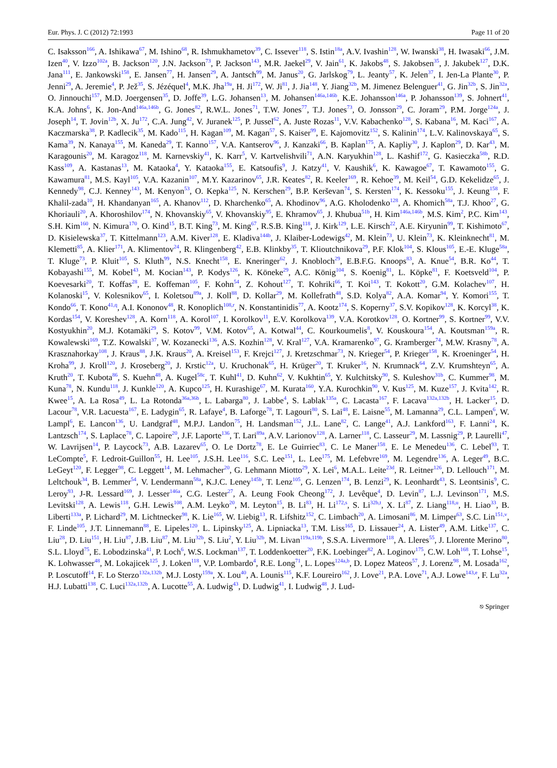Eur. Phys. J. C (2012) 72:1993 Page 11 of 20
C. Isaksson<sup>166</sup>, A. Ishikawa<sup>67</sup>, M. Ishino<sup>68</sup>, R. Ishmukhametov<sup>39</sup>, C. Issever<sup>118</sup>, S. Istin<sup>18a</sup>, A.V. Ivashin<sup>128</sup>, W. Iwanski<sup>38</sup>, H. Iwasaki<sup>66</sup>, J.M. Izen<sup>40</sup>, V. Izzo<sup>102a</sup>, B. Jackson<sup>120</sup>, J.N. Jackson<sup>73</sup>, P. Jackson<sup>143</sup>, M.R. Jaekel<sup>29</sup>, V. Jain<sup>61</sup>, K. Jakobs<sup>48</sup>, S. Jakobsen<sup>35</sup>, J. Jakubek<sup>127</sup>, D.K. Jana<sup>111</sup>, E. Jankowski<sup>158</sup>, E. Jansen<sup>77</sup>, H. Jansen<sup>29</sup>, A. Jantsch<sup>99</sup>, M. Janus<sup>20</sup>, G. Jarlskog<sup>79</sup>, L. Jeanty<sup>57</sup>, K. Jelen<sup>37</sup>, I. Jen-La Plante<sup>30</sup>, P. Jenni<sup>29</sup>, A. Jeremie<sup>4</sup>, P. Jež<sup>35</sup>, S. Jézéquel<sup>4</sup>, M.K. Jha<sup>19a</sup>, H. Ji<sup>172</sup>, W. Ji<sup>81</sup>, J. Jia<sup>148</sup>, Y. Jiang<sup>32b</sup>, M. Jimenez Belenguer<sup>41</sup>, G. Jin<sup>32b</sup>, S. Jin<sup>32a</sup>, O. Jinnouchi<sup>157</sup>, M.D. Joergensen<sup>35</sup>, D. Joffe<sup>39</sup>, L.G. Johansen<sup>13</sup>, M. Johansen<sup>146a,146b</sup>, K.E. Johansson<sup>146a</sup>, P. Johansson<sup>139</sup>, S. Johnert<sup>41</sup>, K.A. Johns<sup>6</sup>, K. Jon-And<sup>146a,146b</sup>, G. Jones<sup>82</sup>, R.W.L. Jones<sup>71</sup>, T.W. Jones<sup>77</sup>, T.J. Jones<sup>73</sup>, O. Jonsson<sup>29</sup>, C. Joram<sup>29</sup>, P.M. Jorge<sup>124a</sup>, J. Joseph<sup>14</sup>, T. Jovin<sup>12b</sup>, X. Ju<sup>172</sup>, C.A. Jung<sup>42</sup>, V. Juranek<sup>125</sup>, P. Jussel<sup>62</sup>, A. Juste Rozas<sup>11</sup>, V.V. Kabachenko<sup>128</sup>, S. Kabana<sup>16</sup>, M. Kaci<sup>167</sup>, A. Kaczmarska<sup>38</sup>, P. Kadlecik<sup>35</sup>, M. Kado<sup>115</sup>, H. Kagan<sup>109</sup>, M. Kagan<sup>57</sup>, S. Kaiser<sup>99</sup>, E. Kajomovitz<sup>152</sup>, S. Kalinin<sup>174</sup>, L.V. Kalinovskaya<sup>65</sup>, S. Kama<sup>39</sup>, N. Kanaya<sup>155</sup>, M. Kaneda<sup>29</sup>, T. Kanno<sup>157</sup>, V.A. Kantserov<sup>96</sup>, J. Kanzaki<sup>66</sup>, B. Kaplan<sup>175</sup>, A. Kapliy<sup>30</sup>, J. Kaplon<sup>29</sup>, D. Kar<sup>43</sup>, M. Karagounis<sup>20</sup>, M. Karagoz<sup>118</sup>, M. Karnevskiy<sup>41</sup>, K. Karr<sup>5</sup>, V. Kartvelishvili<sup>71</sup>, A.N. Karyukhin<sup>128</sup>, L. Kashif<sup>172</sup>, G. Kasieczka<sup>58b</sup>, R.D. Kass<sup>109</sup>, A. Kastanas<sup>13</sup>, M. Kataoka<sup>4</sup>, Y. Kataoka<sup>155</sup>, E. Katsoufis<sup>9</sup>, J. Katzy<sup>41</sup>, V. Kaushik<sup>6</sup>, K. Kawagoe<sup>67</sup>, T. Kawamoto<sup>155</sup>, G. Kawamura<sup>81</sup>, M.S. Kayl<sup>105</sup>, V.A. Kazanin<sup>107</sup>, M.Y. Kazarinov<sup>65</sup>, J.R. Keates<sup>82</sup>, R. Keeler<sup>169</sup>, R. Kehoe<sup>39</sup>, M. Keil<sup>54</sup>, G.D. Kekelidze<sup>65</sup>, J. Kennedy<sup>98</sup>, C.J. Kenney<sup>143</sup>, M. Kenyon<sup>53</sup>, O. Kepka<sup>125</sup>, N. Kerschen<sup>29</sup>, B.P. Kerševan<sup>74</sup>, S. Kersten<sup>174</sup>, K. Kessoku<sup>155</sup>, J. Keung<sup>158</sup>, F. Khalil-zada<sup>10</sup>, H. Khandanyan<sup>165</sup>, A. Khanov<sup>112</sup>, D. Kharchenko<sup>65</sup>, A. Khodinov<sup>96</sup>, A.G. Kholodenko<sup>128</sup>, A. Khomich<sup>58a</sup>, T.J. Khoo<sup>27</sup>, G. Khoriauli<sup>20</sup>, A. Khoroshilov<sup>174</sup>, N. Khovanskiy<sup>65</sup>, V. Khovanskiy<sup>95</sup>, E. Khramov<sup>65</sup>, J. Khubua<sup>51b</sup>, H. Kim<sup>146a,146b</sup>, M.S. Kim<sup>2</sup>, P.C. Kim<sup>143</sup>, S.H. Kim<sup>160</sup>, N. Kimura<sup>170</sup>, O. Kind<sup>15</sup>, B.T. King<sup>73</sup>, M. King<sup>67</sup>, R.S.B. King<sup>118</sup>, J. Kirk<sup>129</sup>, L.E. Kirsch<sup>22</sup>, A.E. Kiryunin<sup>99</sup>, T. Kishimoto<sup>67</sup>, D. Kisielewska<sup>37</sup>, T. Kittelmann<sup>123</sup>, A.M. Kiver<sup>128</sup>, E. Kladiva<sup>144b</sup>, J. Klaiber-Lodewigs<sup>42</sup>, M. Klein<sup>73</sup>, U. Klein<sup>73</sup>, K. Kleinknecht<sup>81</sup>, M. Klemetti<sup>85</sup>, A. Klier<sup>171</sup>, A. Klimentov<sup>24</sup>, R. Klingenberg<sup>42</sup>, E.B. Klinkby<sup>35</sup>, T. Klioutchnikova<sup>29</sup>, P.F. Klok<sup>104</sup>, S. Klous<sup>105</sup>, E.-E. Kluge<sup>58a</sup>, T. Kluge<sup>73</sup>, P. Kluit<sup>105</sup>, S. Kluth<sup>99</sup>, N.S. Knecht<sup>158</sup>, E. Kneringer<sup>62</sup>, J. Knobloch<sup>29</sup>, E.B.F.G. Knoops<sup>83</sup>, A. Knue<sup>54</sup>, B.R. Ko<sup>44</sup>, T. Kobayashi<sup>155</sup>, M. Kobel<sup>43</sup>, M. Kocian<sup>143</sup>, P. Kodys<sup>126</sup>, K. Köneke<sup>29</sup>, A.C. König<sup>104</sup>, S. Koenig<sup>81</sup>, L. Köpke<sup>81</sup>, F. Koetsveld<sup>104</sup>, P. Koevesarki<sup>20</sup>, T. Koffas<sup>28</sup>, E. Koffeman<sup>105</sup>, F. Kohn<sup>54</sup>, Z. Kohout<sup>127</sup>, T. Kohriki<sup>66</sup>, T. Koi<sup>143</sup>, T. Kokott<sup>20</sup>, G.M. Kolachev<sup>107</sup>, H. Kolanoski<sup>15</sup>, V. Kolesnikov<sup>65</sup>, I. Koletsou<sup>89a</sup>, J. Koll<sup>88</sup>, D. Kollar<sup>29</sup>, M. Kollefrath<sup>48</sup>, S.D. Kolya<sup>82</sup>, A.A. Komar<sup>94</sup>, Y. Komori<sup>155</sup>, T. Kondo<sup>66</sup>, T. Kono<sup>41,q</sup>, A.I. Kononov<sup>48</sup>, R. Konoplich<sup>108,r</sup>, N. Konstantinidis<sup>77</sup>, A. Kootz<sup>174</sup>, S. Koperny<sup>37</sup>, S.V. Kopikov<sup>128</sup>, K. Korcyl<sup>38</sup>, K. Kordas<sup>154</sup>, V. Koreshev<sup>128</sup>, A. Korn<sup>118</sup>, A. Korol<sup>107</sup>, I. Korolkov<sup>11</sup>, E.V. Korolkova<sup>139</sup>, V.A. Korotkov<sup>128</sup>, O. Kortner<sup>99</sup>, S. Kortner<sup>99</sup>, V.V. Kostyukhin<sup>20</sup>, M.J. Kotamäki<sup>29</sup>, S. Kotov<sup>99</sup>, V.M. Kotov<sup>65</sup>, A. Kotwal<sup>44</sup>, C. Kourkoumelis<sup>8</sup>, V. Kouskoura<sup>154</sup>, A. Koutsman<sup>159a</sup>, R. Kowalewski<sup>169</sup>, T.Z. Kowalski<sup>37</sup>, W. Kozanecki<sup>136</sup>, A.S. Kozhin<sup>128</sup>, V. Kral<sup>127</sup>, V.A. Kramarenko<sup>97</sup>, G. Kramberger<sup>74</sup>, M.W. Krasny<sup>78</sup>, A. Krasznahorkay<sup>108</sup>, J. Kraus<sup>88</sup>, J.K. Kraus<sup>20</sup>, A. Kreisel<sup>153</sup>, F. Krejci<sup>127</sup>, J. Kretzschmar<sup>73</sup>, N. Krieger<sup>54</sup>, P. Krieger<sup>158</sup>, K. Kroeninger<sup>54</sup>, H. Kroha<sup>99</sup>, J. Kroll<sup>120</sup>, J. Kroseberg<sup>20</sup>, J. Krstic<sup>12a</sup>, U. Kruchonak<sup>65</sup>, H. Krüger<sup>20</sup>, T. Kruker<sup>16</sup>, N. Krumnack<sup>64</sup>, Z.V. Krumshteyn<sup>65</sup>, A. Kruth<sup>20</sup>, T. Kubota<sup>86</sup>, S. Kuehn<sup>48</sup>, A. Kugel<sup>58c</sup>, T. Kuhl<sup>41</sup>, D. Kuhn<sup>62</sup>, V. Kukhtin<sup>65</sup>, Y. Kulchitsky<sup>90</sup>, S. Kuleshov<sup>31b</sup>, C. Kummer<sup>98</sup>, M. Kuna<sup>78</sup>, N. Kundu<sup>118</sup>, J. Kunkle<sup>120</sup>, A. Kupco<sup>125</sup>, H. Kurashige<sup>67</sup>, M. Kurata<sup>160</sup>, Y.A. Kurochkin<sup>90</sup>, V. Kus<sup>125</sup>, M. Kuze<sup>157</sup>, J. Kvita<sup>142</sup>, R. Kwee<sup>15</sup>, A. La Rosa<sup>49</sup>, L. La Rotonda<sup>36a,36b</sup>, L. Labarga<sup>80</sup>, J. Labbe<sup>4</sup>, S. Lablak<sup>135a</sup>, C. Lacasta<sup>167</sup>, F. Lacava<sup>132a,132b</sup>, H. Lacker<sup>15</sup>, D. Lacour<sup>78</sup>, V.R. Lacuesta<sup>167</sup>, E. Ladygin<sup>65</sup>, R. Lafaye<sup>4</sup>, B. Laforge<sup>78</sup>, T. Lagouri<sup>80</sup>, S. Lai<sup>48</sup>, E. Laisne<sup>55</sup>, M. Lamanna<sup>29</sup>, C.L. Lampen<sup>6</sup>, W. Lampl<sup>6</sup>, E. Lancon<sup>136</sup>, U. Landgraf<sup>48</sup>, M.P.J. Landon<sup>75</sup>, H. Landsman<sup>152</sup>, J.L. Lane<sup>82</sup>, C. Lange<sup>41</sup>, A.J. Lankford<sup>163</sup>, F. Lanni<sup>24</sup>, K. Lantzsch<sup>174</sup>, S. Laplace<sup>78</sup>, C. Lapoire<sup>20</sup>, J.F. Laporte<sup>136</sup>, T. Lari<sup>89a</sup>, A.V. Larionov<sup>128</sup>, A. Larner<sup>118</sup>, C. Lasseur<sup>29</sup>, M. Lassnig<sup>29</sup>, P. Laurelli<sup>47</sup>, W. Lavrijsen<sup>14</sup>, P. Laycock<sup>73</sup>, A.B. Lazarev<sup>65</sup>, O. Le Dortz<sup>78</sup>, E. Le Guirriec<sup>83</sup>, C. Le Maner<sup>158</sup>, E. Le Menedeu<sup>136</sup>, C. Lebel<sup>93</sup>, T. LeCompte<sup>5</sup>, F. Ledroit-Guillon<sup>55</sup>, H. Lee<sup>105</sup>, J.S.H. Lee<sup>116</sup>, S.C. Lee<sup>151</sup>, L. Lee<sup>175</sup>, M. Lefebvre<sup>169</sup>, M. Legendre<sup>136</sup>, A. Leger<sup>49</sup>, B.C. LeGeyt<sup>120</sup>, F. Legger<sup>98</sup>, C. Leggett<sup>14</sup>, M. Lehmacher<sup>20</sup>, G. Lehmann Miotto<sup>29</sup>, X. Lei<sup>6</sup>, M.A.L. Leite<sup>23d</sup>, R. Leitner<sup>126</sup>, D. Lellouch<sup>171</sup>, M. Leltchouk<sup>34</sup>, B. Lemmer<sup>54</sup>, V. Lendermann<sup>58a</sup>, K.J.C. Leney<sup>145b</sup>, T. Lenz<sup>105</sup>, G. Lenzen<sup>174</sup>, B. Lenzi<sup>29</sup>, K. Leonhardt<sup>43</sup>, S. Leontsinis<sup>9</sup>, C. Leroy<sup>93</sup>, J-R. Lessard<sup>169</sup>, J. Lesser<sup>146a</sup>, C.G. Lester<sup>27</sup>, A. Leung Fook Cheong<sup>172</sup>, J. Levêque<sup>4</sup>, D. Levin<sup>87</sup>, L.J. Levinson<sup>171</sup>, M.S. Levitski<sup>128</sup>, A. Lewis<sup>118</sup>, G.H. Lewis<sup>108</sup>, A.M. Leyko<sup>20</sup>, M. Leyton<sup>15</sup>, B. Li<sup>83</sup>, H. Li<sup>172,s</sup>, S. Li<sup>32b,t</sup>, X. Li<sup>87</sup>, Z. Liang<sup>118,u</sup>, H. Liao<sup>33</sup>, B. Liberti<sup>133a</sup>, P. Lichard<sup>29</sup>, M. Lichtnecker<sup>98</sup>, K. Lie<sup>165</sup>, W. Liebig<sup>13</sup>, R. Lifshitz<sup>152</sup>, C. Limbach<sup>20</sup>, A. Limosani<sup>86</sup>, M. Limper<sup>63</sup>, S.C. Lin<sup>151,v</sup>, F. Linde<sup>105</sup>, J.T. Linnemann<sup>88</sup>, E. Lipeles<sup>120</sup>, L. Lipinsky<sup>125</sup>, A. Lipniacka<sup>13</sup>, T.M. Liss<sup>165</sup>, D. Lissauer<sup>24</sup>, A. Lister<sup>49</sup>, A.M. Litke<sup>137</sup>, C. Liu<sup>28</sup>, D. Liu<sup>151</sup>, H. Liu<sup>87</sup>, J.B. Liu<sup>87</sup>, M. Liu<sup>32b</sup>, S. Liu<sup>2</sup>, Y. Liu<sup>32b</sup>, M. Livan<sup>119a,119b</sup>, S.S.A. Livermore<sup>118</sup>, A. Lleres<sup>55</sup>, J. Llorente Merino<sup>80</sup>, S.L. Lloyd<sup>75</sup>, E. Lobodzinska<sup>41</sup>, P. Loch<sup>6</sup>, W.S. Lockman<sup>137</sup>, T. Loddenkoetter<sup>20</sup>, F.K. Loebinger<sup>82</sup>, A. Loginov<sup>175</sup>, C.W. Loh<sup>168</sup>, T. Lohse<sup>15</sup>, K. Lohwasser<sup>48</sup>, M. Lokajicek<sup>125</sup>, J. Loken<sup>118</sup>, V.P. Lombardo<sup>4</sup>, R.E. Long<sup>71</sup>, L. Lopes<sup>124a,b</sup>, D. Lopez Mateos<sup>57</sup>, J. Lorenz<sup>98</sup>, M. Losada<sup>162</sup>, P. Loscutoff<sup>14</sup>, F. Lo Sterzo<sup>132a,132b</sup>, M.J. Losty<sup>159a</sup>, X. Lou<sup>40</sup>, A. Lounis<sup>115</sup>, K.F. Loureiro<sup>162</sup>, J. Love<sup>21</sup>, P.A. Love<sup>71</sup>, A.J. Lowe<sup>143,e</sup>, F. Lu<sup>32a</sup>, H.J. Lubatti<sup>138</sup>, C. Luci<sup>132a,132b</sup>, A. Lucotte<sup>55</sup>, A. Ludwig<sup>43</sup>, D. Ludwig<sup>41</sup>, I. Ludwig<sup>48</sup>, J. Lud-
⎋ Springer